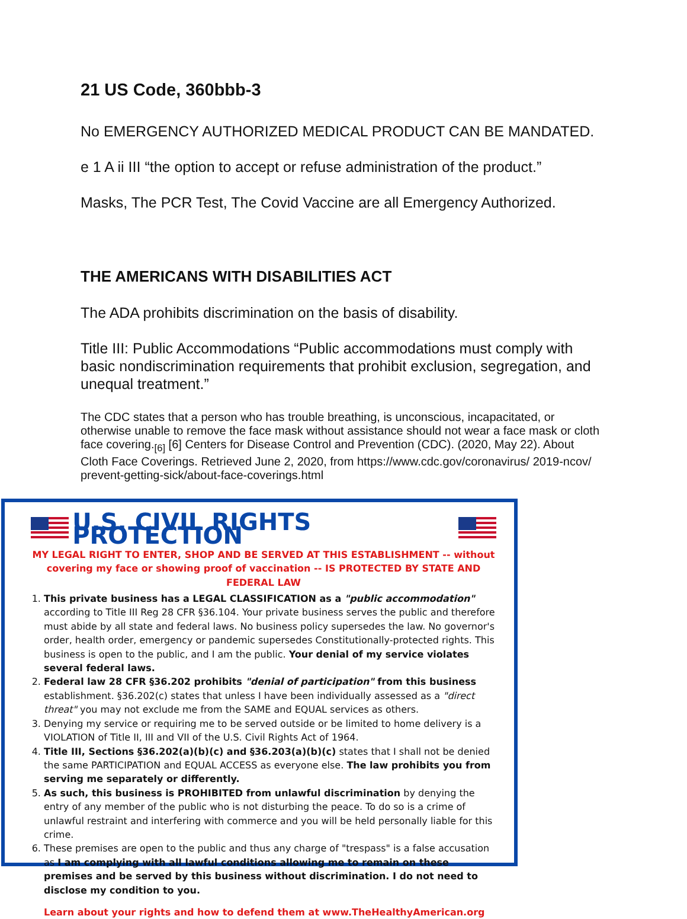21 US Code, 360bbb-3
No EMERGENCY AUTHORIZED MEDICAL PRODUCT CAN BE MANDATED.
e 1 A ii III “the option to accept or refuse administration of the product.”
Masks, The PCR Test, The Covid Vaccine are all Emergency Authorized.
THE AMERICANS WITH DISABILITIES ACT
The ADA prohibits discrimination on the basis of disability.
Title III: Public Accommodations “Public accommodations must comply with basic nondiscrimination requirements that prohibit exclusion, segregation, and unequal treatment.”
The CDC states that a person who has trouble breathing, is unconscious, incapacitated, or otherwise unable to remove the face mask without assistance should not wear a face mask or cloth face covering.<sub>[6]</sub> [6] Centers for Disease Control and Prevention (CDC). (2020, May 22). About Cloth Face Coverings. Retrieved June 2, 2020, from https://www.cdc.gov/coronavirus/ 2019-ncov/ prevent-getting-sick/about-face-coverings.html
U.S. CIVIL RIGHTS PROTECTION
MY LEGAL RIGHT TO ENTER, SHOP AND BE SERVED AT THIS ESTABLISHMENT -- without covering my face or showing proof of vaccination -- IS PROTECTED BY STATE AND FEDERAL LAW
1. This private business has a LEGAL CLASSIFICATION as a "public accommodation" according to Title III Reg 28 CFR §36.104. Your private business serves the public and therefore must abide by all state and federal laws. No business policy supersedes the law. No governor's order, health order, emergency or pandemic supersedes Constitutionally-protected rights. This business is open to the public, and I am the public. Your denial of my service violates several federal laws.
2. Federal law 28 CFR §36.202 prohibits "denial of participation" from this business establishment. §36.202(c) states that unless I have been individually assessed as a "direct threat" you may not exclude me from the SAME and EQUAL services as others.
3. Denying my service or requiring me to be served outside or be limited to home delivery is a VIOLATION of Title II, III and VII of the U.S. Civil Rights Act of 1964.
4. Title III, Sections §36.202(a)(b)(c) and §36.203(a)(b)(c) states that I shall not be denied the same PARTICIPATION and EQUAL ACCESS as everyone else. The law prohibits you from serving me separately or differently.
5. As such, this business is PROHIBITED from unlawful discrimination by denying the entry of any member of the public who is not disturbing the peace. To do so is a crime of unlawful restraint and interfering with commerce and you will be held personally liable for this crime.
6. These premises are open to the public and thus any charge of "trespass" is a false accusation as I am complying with all lawful conditions allowing me to remain on these premises and be served by this business without discrimination. I do not need to disclose my condition to you.
Learn about your rights and how to defend them at www.TheHealthyAmerican.org